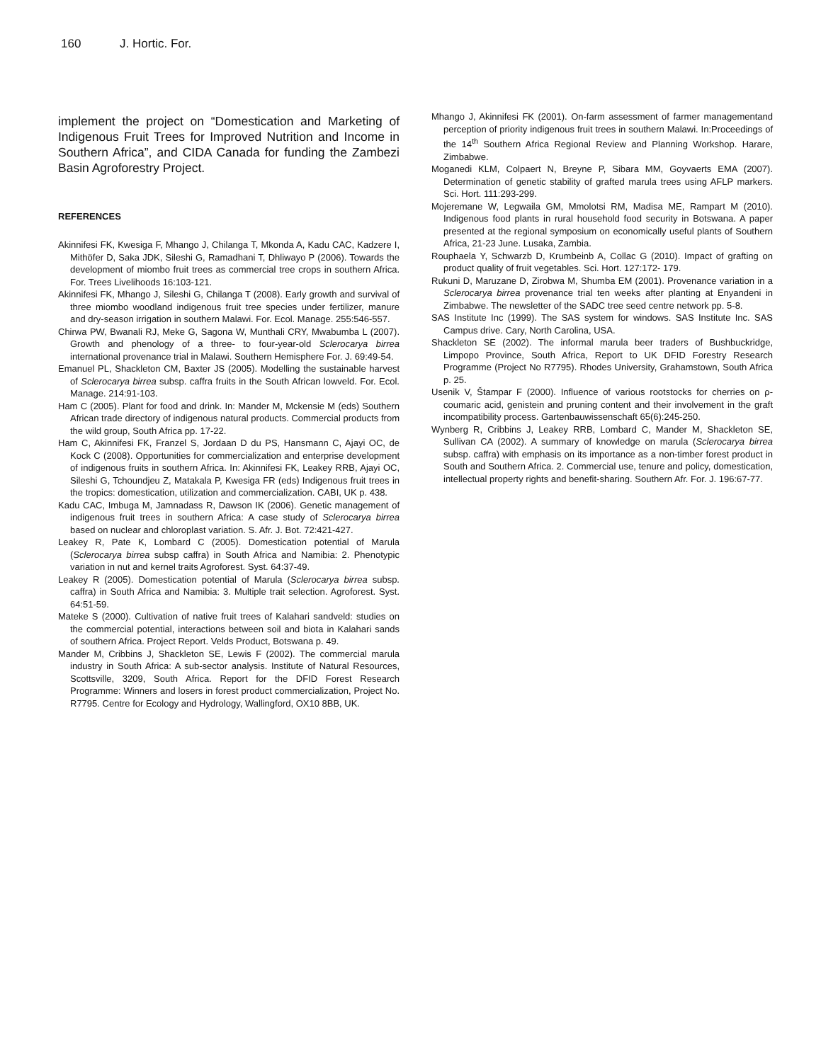160 J. Hortic. For.
implement the project on “Domestication and Marketing of Indigenous Fruit Trees for Improved Nutrition and Income in Southern Africa”, and CIDA Canada for funding the Zambezi Basin Agroforestry Project.
REFERENCES
Akinnifesi FK, Kwesiga F, Mhango J, Chilanga T, Mkonda A, Kadu CAC, Kadzere I, Mithöfer D, Saka JDK, Sileshi G, Ramadhani T, Dhliwayo P (2006). Towards the development of miombo fruit trees as commercial tree crops in southern Africa. For. Trees Livelihoods 16:103-121.
Akinnifesi FK, Mhango J, Sileshi G, Chilanga T (2008). Early growth and survival of three miombo woodland indigenous fruit tree species under fertilizer, manure and dry-season irrigation in southern Malawi. For. Ecol. Manage. 255:546-557.
Chirwa PW, Bwanali RJ, Meke G, Sagona W, Munthali CRY, Mwabumba L (2007). Growth and phenology of a three- to four-year-old Sclerocarya birrea international provenance trial in Malawi. Southern Hemisphere For. J. 69:49-54.
Emanuel PL, Shackleton CM, Baxter JS (2005). Modelling the sustainable harvest of Sclerocarya birrea subsp. caffra fruits in the South African lowveld. For. Ecol. Manage. 214:91-103.
Ham C (2005). Plant for food and drink. In: Mander M, Mckensie M (eds) Southern African trade directory of indigenous natural products. Commercial products from the wild group, South Africa pp. 17-22.
Ham C, Akinnifesi FK, Franzel S, Jordaan D du PS, Hansmann C, Ajayi OC, de Kock C (2008). Opportunities for commercialization and enterprise development of indigenous fruits in southern Africa. In: Akinnifesi FK, Leakey RRB, Ajayi OC, Sileshi G, Tchoundjeu Z, Matakala P, Kwesiga FR (eds) Indigenous fruit trees in the tropics: domestication, utilization and commercialization. CABI, UK p. 438.
Kadu CAC, Imbuga M, Jamnadass R, Dawson IK (2006). Genetic management of indigenous fruit trees in southern Africa: A case study of Sclerocarya birrea based on nuclear and chloroplast variation. S. Afr. J. Bot. 72:421-427.
Leakey R, Pate K, Lombard C (2005). Domestication potential of Marula (Sclerocarya birrea subsp caffra) in South Africa and Namibia: 2. Phenotypic variation in nut and kernel traits Agroforest. Syst. 64:37-49.
Leakey R (2005). Domestication potential of Marula (Sclerocarya birrea subsp. caffra) in South Africa and Namibia: 3. Multiple trait selection. Agroforest. Syst. 64:51-59.
Mateke S (2000). Cultivation of native fruit trees of Kalahari sandveld: studies on the commercial potential, interactions between soil and biota in Kalahari sands of southern Africa. Project Report. Velds Product, Botswana p. 49.
Mander M, Cribbins J, Shackleton SE, Lewis F (2002). The commercial marula industry in South Africa: A sub-sector analysis. Institute of Natural Resources, Scottsville, 3209, South Africa. Report for the DFID Forest Research Programme: Winners and losers in forest product commercialization, Project No. R7795. Centre for Ecology and Hydrology, Wallingford, OX10 8BB, UK.
Mhango J, Akinnifesi FK (2001). On-farm assessment of farmer managementand perception of priority indigenous fruit trees in southern Malawi. In:Proceedings of the 14<sup>th</sup> Southern Africa Regional Review and Planning Workshop. Harare, Zimbabwe.
Moganedi KLM, Colpaert N, Breyne P, Sibara MM, Goyvaerts EMA (2007). Determination of genetic stability of grafted marula trees using AFLP markers. Sci. Hort. 111:293-299.
Mojeremane W, Legwaila GM, Mmolotsi RM, Madisa ME, Rampart M (2010). Indigenous food plants in rural household food security in Botswana. A paper presented at the regional symposium on economically useful plants of Southern Africa, 21-23 June. Lusaka, Zambia.
Rouphaela Y, Schwarzb D, Krumbeinb A, Collac G (2010). Impact of grafting on product quality of fruit vegetables. Sci. Hort. 127:172- 179.
Rukuni D, Maruzane D, Zirobwa M, Shumba EM (2001). Provenance variation in a Sclerocarya birrea provenance trial ten weeks after planting at Enyandeni in Zimbabwe. The newsletter of the SADC tree seed centre network pp. 5-8.
SAS Institute Inc (1999). The SAS system for windows. SAS Institute Inc. SAS Campus drive. Cary, North Carolina, USA.
Shackleton SE (2002). The informal marula beer traders of Bushbuckridge, Limpopo Province, South Africa, Report to UK DFID Forestry Research Programme (Project No R7795). Rhodes University, Grahamstown, South Africa p. 25.
Usenik V, Štampar F (2000). Influence of various rootstocks for cherries on ρ-coumaric acid, genistein and pruning content and their involvement in the graft incompatibility process. Gartenbauwissenschaft 65(6):245-250.
Wynberg R, Cribbins J, Leakey RRB, Lombard C, Mander M, Shackleton SE, Sullivan CA (2002). A summary of knowledge on marula (Sclerocarya birrea subsp. caffra) with emphasis on its importance as a non-timber forest product in South and Southern Africa. 2. Commercial use, tenure and policy, domestication, intellectual property rights and benefit-sharing. Southern Afr. For. J. 196:67-77.